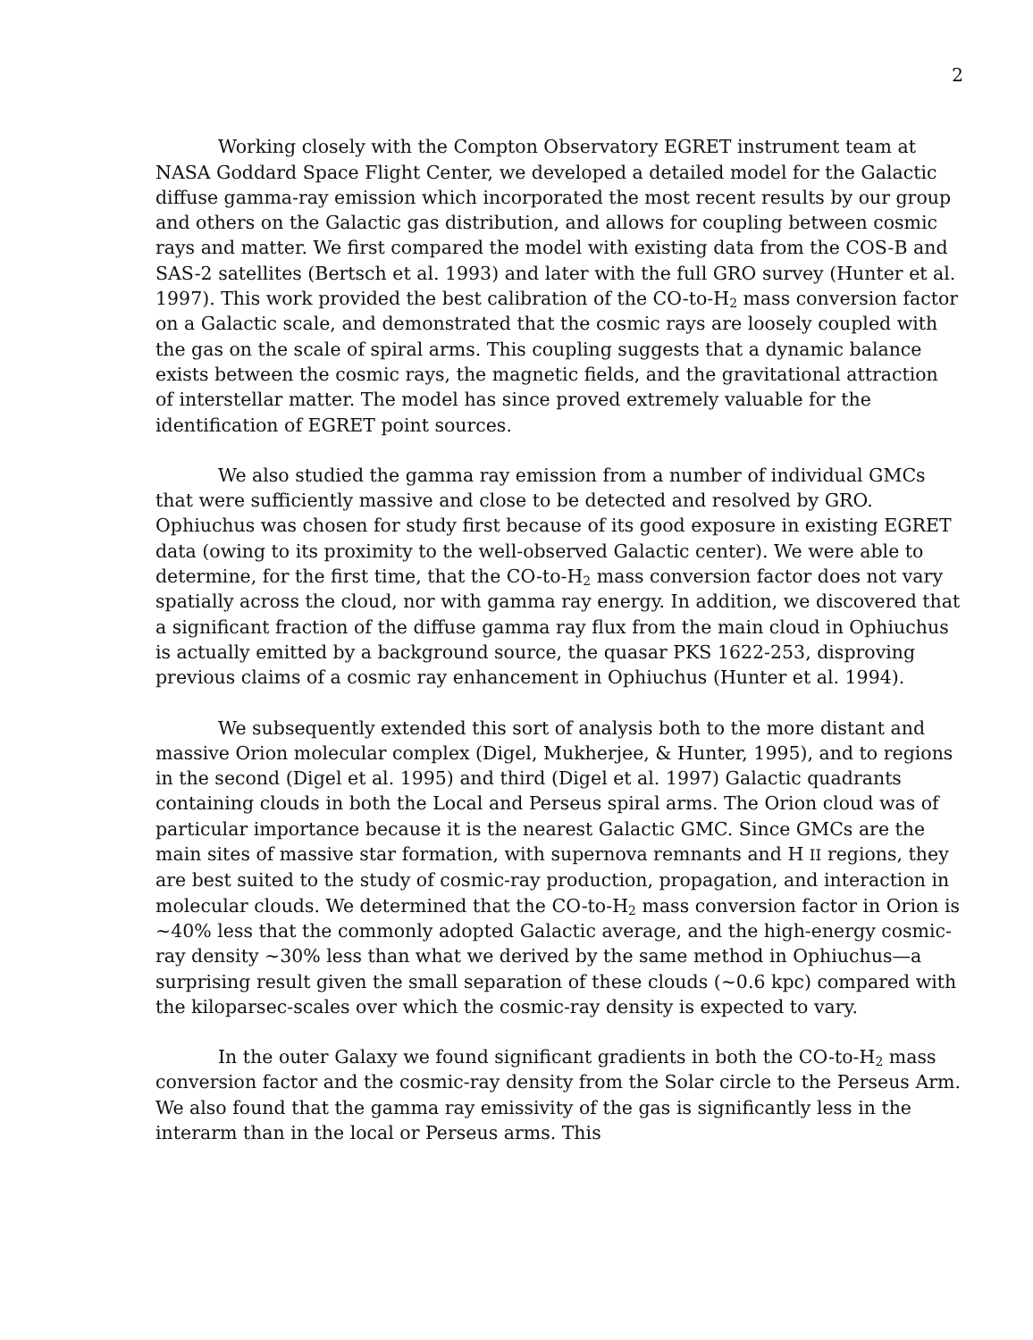2
Working closely with the Compton Observatory EGRET instrument team at NASA Goddard Space Flight Center, we developed a detailed model for the Galactic diffuse gamma-ray emission which incorporated the most recent results by our group and others on the Galactic gas distribution, and allows for coupling between cosmic rays and matter. We first compared the model with existing data from the COS-B and SAS-2 satellites (Bertsch et al. 1993) and later with the full GRO survey (Hunter et al. 1997). This work provided the best calibration of the CO-to-H<sub>2</sub> mass conversion factor on a Galactic scale, and demonstrated that the cosmic rays are loosely coupled with the gas on the scale of spiral arms. This coupling suggests that a dynamic balance exists between the cosmic rays, the magnetic fields, and the gravitational attraction of interstellar matter. The model has since proved extremely valuable for the identification of EGRET point sources.
We also studied the gamma ray emission from a number of individual GMCs that were sufficiently massive and close to be detected and resolved by GRO. Ophiuchus was chosen for study first because of its good exposure in existing EGRET data (owing to its proximity to the well-observed Galactic center). We were able to determine, for the first time, that the CO-to-H<sub>2</sub> mass conversion factor does not vary spatially across the cloud, nor with gamma ray energy. In addition, we discovered that a significant fraction of the diffuse gamma ray flux from the main cloud in Ophiuchus is actually emitted by a background source, the quasar PKS 1622-253, disproving previous claims of a cosmic ray enhancement in Ophiuchus (Hunter et al. 1994).
We subsequently extended this sort of analysis both to the more distant and massive Orion molecular complex (Digel, Mukherjee, & Hunter, 1995), and to regions in the second (Digel et al. 1995) and third (Digel et al. 1997) Galactic quadrants containing clouds in both the Local and Perseus spiral arms. The Orion cloud was of particular importance because it is the nearest Galactic GMC. Since GMCs are the main sites of massive star formation, with supernova remnants and H II regions, they are best suited to the study of cosmic-ray production, propagation, and interaction in molecular clouds. We determined that the CO-to-H<sub>2</sub> mass conversion factor in Orion is ~40% less that the commonly adopted Galactic average, and the high-energy cosmic-ray density ~30% less than what we derived by the same method in Ophiuchus—a surprising result given the small separation of these clouds (~0.6 kpc) compared with the kiloparsec-scales over which the cosmic-ray density is expected to vary.
In the outer Galaxy we found significant gradients in both the CO-to-H<sub>2</sub> mass conversion factor and the cosmic-ray density from the Solar circle to the Perseus Arm. We also found that the gamma ray emissivity of the gas is significantly less in the interarm than in the local or Perseus arms. This